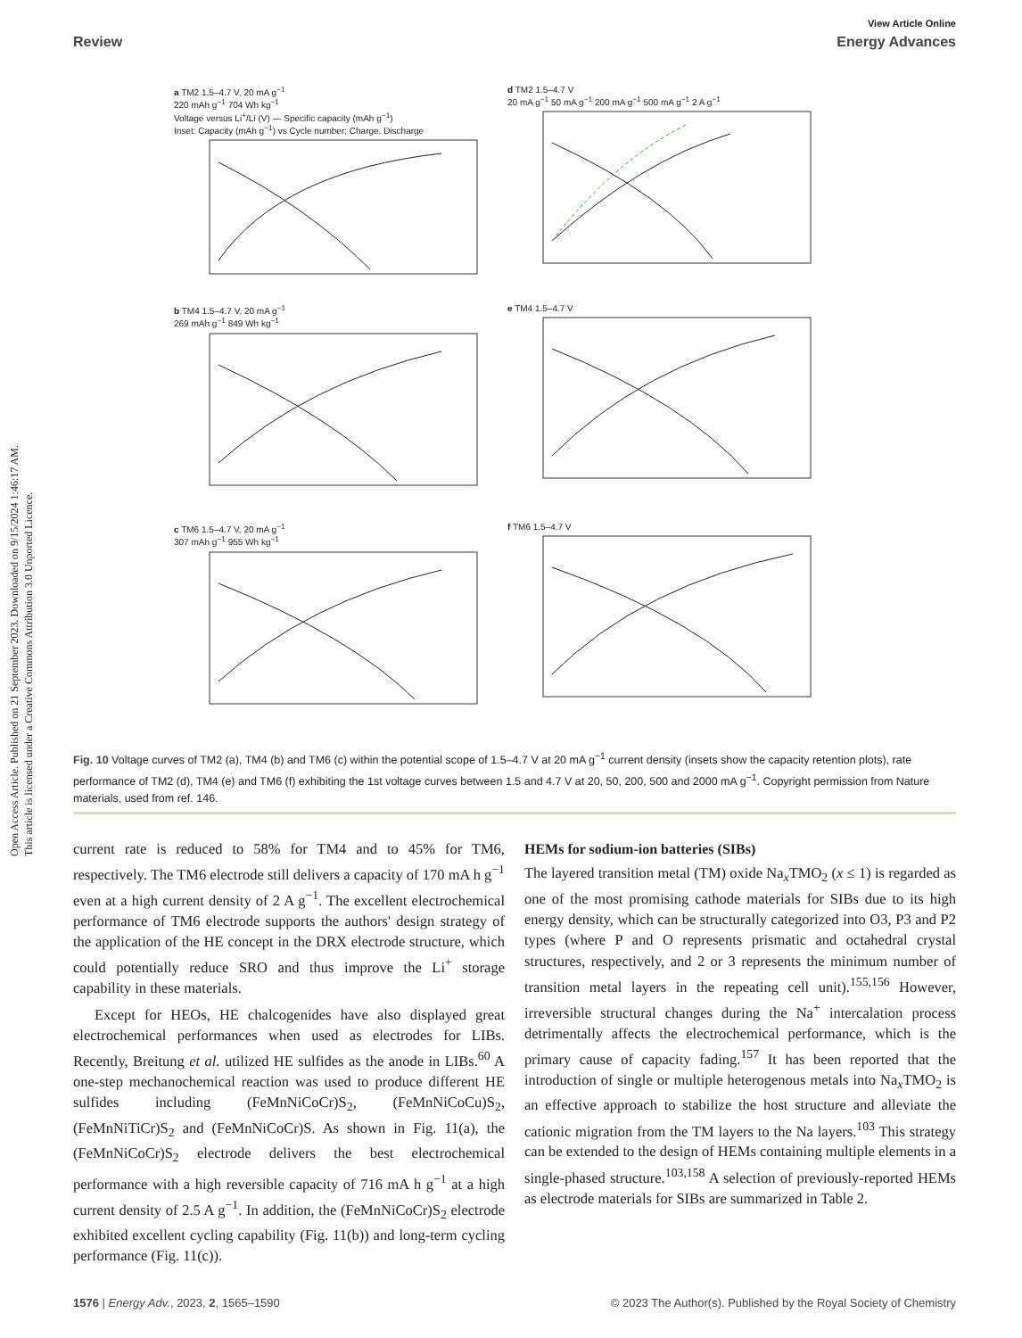Open Access Article. Published on 21 September 2023. Downloaded on 9/15/2024 1:46:17 AM.
This article is licensed under a Creative Commons Attribution 3.0 Unported Licence.
View Article Online
Review Energy Advances
a TM2 1.5–4.7 V, 20 mA g<sup>−1</sup>
220 mAh g<sup>−1</sup> 704 Wh kg<sup>−1</sup>
Voltage versus Li<sup>+</sup>/Li (V) — Specific capacity (mAh g<sup>−1</sup>)
Inset: Capacity (mAh g<sup>−1</sup>) vs Cycle number; Charge, Discharge
d TM2 1.5–4.7 V
20 mA g<sup>−1</sup> 50 mA g<sup>−1</sup> 200 mA g<sup>−1</sup> 500 mA g<sup>−1</sup> 2 A g<sup>−1</sup>
b TM4 1.5–4.7 V, 20 mA g<sup>−1</sup>
269 mAh g<sup>−1</sup> 849 Wh kg<sup>−1</sup>
e TM4 1.5–4.7 V
c TM6 1.5–4.7 V, 20 mA g<sup>−1</sup>
307 mAh g<sup>−1</sup> 955 Wh kg<sup>−1</sup>
f TM6 1.5–4.7 V
Fig. 10 Voltage curves of TM2 (a), TM4 (b) and TM6 (c) within the potential scope of 1.5–4.7 V at 20 mA g<sup>−1</sup> current density (insets show the capacity retention plots), rate performance of TM2 (d), TM4 (e) and TM6 (f) exhibiting the 1st voltage curves between 1.5 and 4.7 V at 20, 50, 200, 500 and 2000 mA g<sup>−1</sup>. Copyright permission from Nature materials, used from ref. 146.
current rate is reduced to 58% for TM4 and to 45% for TM6, respectively. The TM6 electrode still delivers a capacity of 170 mA h g<sup>−1</sup> even at a high current density of 2 A g<sup>−1</sup>. The excellent electrochemical performance of TM6 electrode supports the authors' design strategy of the application of the HE concept in the DRX electrode structure, which could potentially reduce SRO and thus improve the Li<sup>+</sup> storage capability in these materials.
Except for HEOs, HE chalcogenides have also displayed great electrochemical performances when used as electrodes for LIBs. Recently, Breitung et al. utilized HE sulfides as the anode in LIBs.<sup>60</sup> A one-step mechanochemical reaction was used to produce different HE sulfides including (FeMnNiCoCr)S<sub>2</sub>, (FeMnNiCoCu)S<sub>2</sub>, (FeMnNiTiCr)S<sub>2</sub> and (FeMnNiCoCr)S. As shown in Fig. 11(a), the (FeMnNiCoCr)S<sub>2</sub> electrode delivers the best electrochemical performance with a high reversible capacity of 716 mA h g<sup>−1</sup> at a high current density of 2.5 A g<sup>−1</sup>. In addition, the (FeMnNiCoCr)S<sub>2</sub> electrode exhibited excellent cycling capability (Fig. 11(b)) and long-term cycling performance (Fig. 11(c)).
HEMs for sodium-ion batteries (SIBs)
The layered transition metal (TM) oxide Na<sub>x</sub>TMO<sub>2</sub> (x ≤ 1) is regarded as one of the most promising cathode materials for SIBs due to its high energy density, which can be structurally categorized into O3, P3 and P2 types (where P and O represents prismatic and octahedral crystal structures, respectively, and 2 or 3 represents the minimum number of transition metal layers in the repeating cell unit).<sup>155,156</sup> However, irreversible structural changes during the Na<sup>+</sup> intercalation process detrimentally affects the electrochemical performance, which is the primary cause of capacity fading.<sup>157</sup> It has been reported that the introduction of single or multiple heterogenous metals into Na<sub>x</sub>TMO<sub>2</sub> is an effective approach to stabilize the host structure and alleviate the cationic migration from the TM layers to the Na layers.<sup>103</sup> This strategy can be extended to the design of HEMs containing multiple elements in a single-phased structure.<sup>103,158</sup> A selection of previously-reported HEMs as electrode materials for SIBs are summarized in Table 2.
1576 | Energy Adv., 2023, 2, 1565–1590 © 2023 The Author(s). Published by the Royal Society of Chemistry